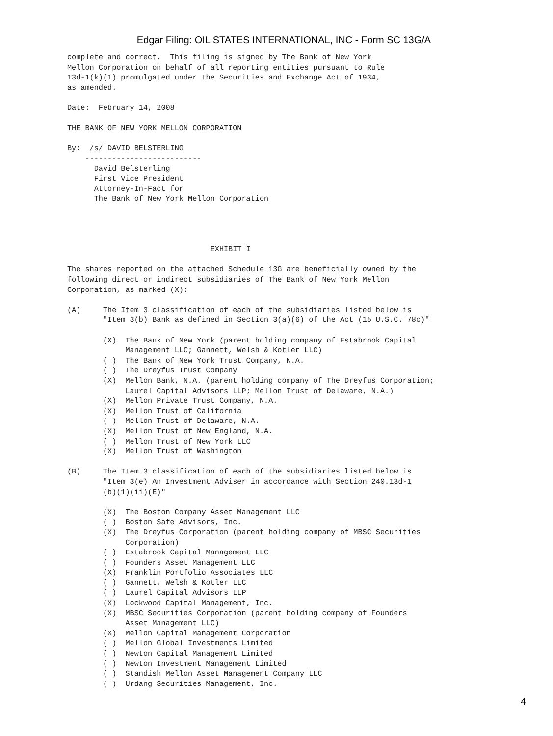Edgar Filing: OIL STATES INTERNATIONAL, INC - Form SC 13G/A
complete and correct.  This filing is signed by The Bank of New York
Mellon Corporation on behalf of all reporting entities pursuant to Rule
13d-1(k)(1) promulgated under the Securities and Exchange Act of 1934,
as amended.

Date:  February 14, 2008

THE BANK OF NEW YORK MELLON CORPORATION

By:  /s/ DAVID BELSTERLING
    --------------------------
      David Belsterling
      First Vice President
      Attorney-In-Fact for
      The Bank of New York Mellon Corporation




                                EXHIBIT I

The shares reported on the attached Schedule 13G are beneficially owned by the
following direct or indirect subsidiaries of The Bank of New York Mellon
Corporation, as marked (X):

(A)     The Item 3 classification of each of the subsidiaries listed below is
        "Item 3(b) Bank as defined in Section 3(a)(6) of the Act (15 U.S.C. 78c)"

        (X)  The Bank of New York (parent holding company of Estabrook Capital
             Management LLC; Gannett, Welsh & Kotler LLC)
        ( )  The Bank of New York Trust Company, N.A.
        ( )  The Dreyfus Trust Company
        (X)  Mellon Bank, N.A. (parent holding company of The Dreyfus Corporation;
             Laurel Capital Advisors LLP; Mellon Trust of Delaware, N.A.)
        (X)  Mellon Private Trust Company, N.A.
        (X)  Mellon Trust of California
        ( )  Mellon Trust of Delaware, N.A.
        (X)  Mellon Trust of New England, N.A.
        ( )  Mellon Trust of New York LLC
        (X)  Mellon Trust of Washington

(B)     The Item 3 classification of each of the subsidiaries listed below is
        "Item 3(e) An Investment Adviser in accordance with Section 240.13d-1
        (b)(1)(ii)(E)"

        (X)  The Boston Company Asset Management LLC
        ( )  Boston Safe Advisors, Inc.
        (X)  The Dreyfus Corporation (parent holding company of MBSC Securities
             Corporation)
        ( )  Estabrook Capital Management LLC
        ( )  Founders Asset Management LLC
        (X)  Franklin Portfolio Associates LLC
        ( )  Gannett, Welsh & Kotler LLC
        ( )  Laurel Capital Advisors LLP
        (X)  Lockwood Capital Management, Inc.
        (X)  MBSC Securities Corporation (parent holding company of Founders
             Asset Management LLC)
        (X)  Mellon Capital Management Corporation
        ( )  Mellon Global Investments Limited
        ( )  Newton Capital Management Limited
        ( )  Newton Investment Management Limited
        ( )  Standish Mellon Asset Management Company LLC
        ( )  Urdang Securities Management, Inc.
4